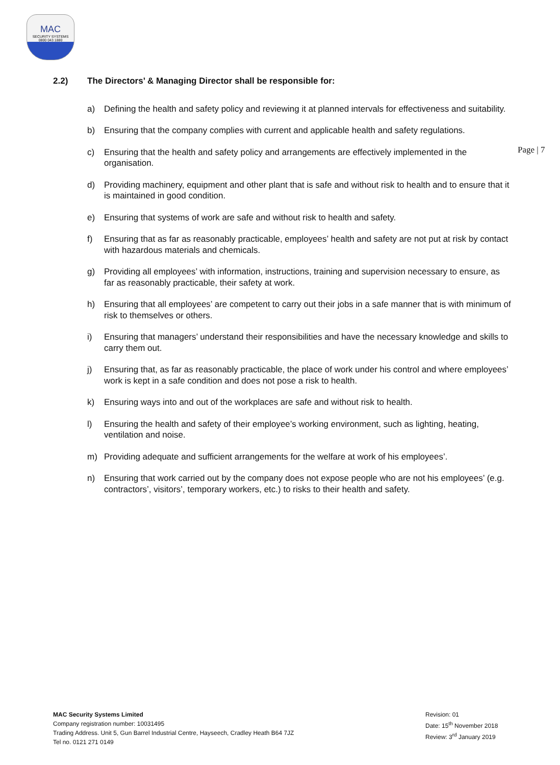MAC
SECURITY SYSTEMS
0800 043 1880
Page | 7
2.2) The Directors’ & Managing Director shall be responsible for:
a) Defining the health and safety policy and reviewing it at planned intervals for effectiveness and suitability.
b) Ensuring that the company complies with current and applicable health and safety regulations.
c) Ensuring that the health and safety policy and arrangements are effectively implemented in the organisation.
d) Providing machinery, equipment and other plant that is safe and without risk to health and to ensure that it is maintained in good condition.
e) Ensuring that systems of work are safe and without risk to health and safety.
f) Ensuring that as far as reasonably practicable, employees’ health and safety are not put at risk by contact with hazardous materials and chemicals.
g) Providing all employees’ with information, instructions, training and supervision necessary to ensure, as far as reasonably practicable, their safety at work.
h) Ensuring that all employees’ are competent to carry out their jobs in a safe manner that is with minimum of risk to themselves or others.
i) Ensuring that managers’ understand their responsibilities and have the necessary knowledge and skills to carry them out.
j) Ensuring that, as far as reasonably practicable, the place of work under his control and where employees’ work is kept in a safe condition and does not pose a risk to health.
k) Ensuring ways into and out of the workplaces are safe and without risk to health.
l) Ensuring the health and safety of their employee’s working environment, such as lighting, heating, ventilation and noise.
m) Providing adequate and sufficient arrangements for the welfare at work of his employees’.
n) Ensuring that work carried out by the company does not expose people who are not his employees’ (e.g. contractors’, visitors’, temporary workers, etc.) to risks to their health and safety.
MAC Security Systems Limited
Company registration number: 10031495
Trading Address. Unit 5, Gun Barrel Industrial Centre, Hayseech, Cradley Heath B64 7JZ
Tel no. 0121 271 0149
Revision: 01
Date: 15<sup>th</sup> November 2018
Review: 3<sup>rd</sup> January 2019